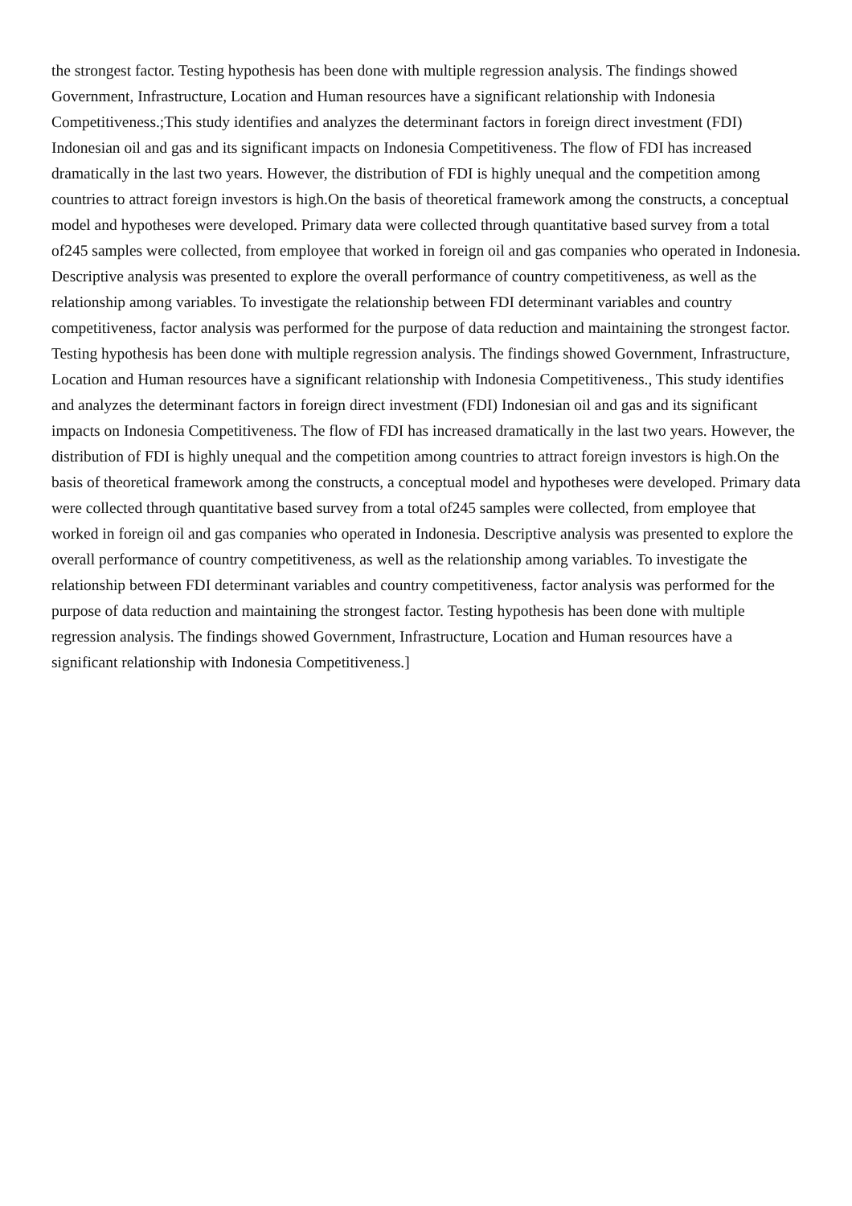the strongest factor. Testing hypothesis has been done with multiple regression analysis. The findings showed Government, Infrastructure, Location and Human resources have a significant relationship with Indonesia Competitiveness.;This study identifies and analyzes the determinant factors in foreign direct investment (FDI) Indonesian oil and gas and its significant impacts on Indonesia Competitiveness. The flow of FDI has increased dramatically in the last two years. However, the distribution of FDI is highly unequal and the competition among countries to attract foreign investors is high.On the basis of theoretical framework among the constructs, a conceptual model and hypotheses were developed. Primary data were collected through quantitative based survey from a total of245 samples were collected, from employee that worked in foreign oil and gas companies who operated in Indonesia. Descriptive analysis was presented to explore the overall performance of country competitiveness, as well as the relationship among variables. To investigate the relationship between FDI determinant variables and country competitiveness, factor analysis was performed for the purpose of data reduction and maintaining the strongest factor. Testing hypothesis has been done with multiple regression analysis. The findings showed Government, Infrastructure, Location and Human resources have a significant relationship with Indonesia Competitiveness., This study identifies and analyzes the determinant factors in foreign direct investment (FDI) Indonesian oil and gas and its significant impacts on Indonesia Competitiveness. The flow of FDI has increased dramatically in the last two years. However, the distribution of FDI is highly unequal and the competition among countries to attract foreign investors is high.On the basis of theoretical framework among the constructs, a conceptual model and hypotheses were developed. Primary data were collected through quantitative based survey from a total of245 samples were collected, from employee that worked in foreign oil and gas companies who operated in Indonesia. Descriptive analysis was presented to explore the overall performance of country competitiveness, as well as the relationship among variables. To investigate the relationship between FDI determinant variables and country competitiveness, factor analysis was performed for the purpose of data reduction and maintaining the strongest factor. Testing hypothesis has been done with multiple regression analysis. The findings showed Government, Infrastructure, Location and Human resources have a significant relationship with Indonesia Competitiveness.]